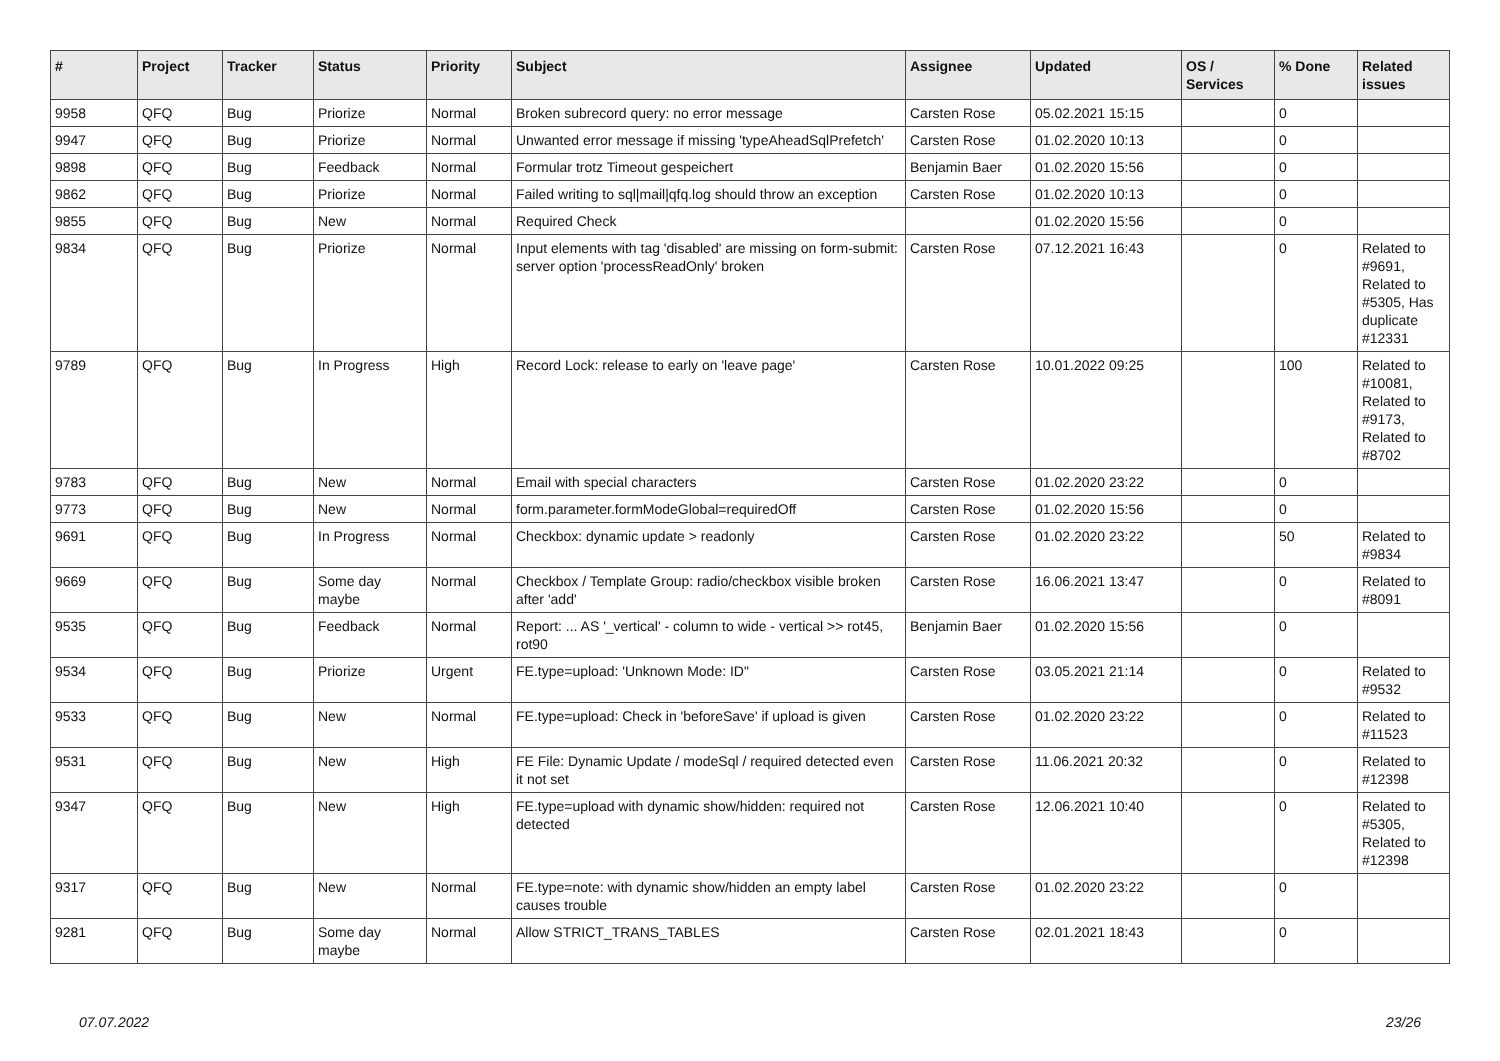| # | Project | Tracker | Status | Priority | Subject | Assignee | Updated | OS / Services | % Done | Related issues |
| --- | --- | --- | --- | --- | --- | --- | --- | --- | --- | --- |
| 9958 | QFQ | Bug | Priorize | Normal | Broken subrecord query: no error message | Carsten Rose | 05.02.2021 15:15 | | 0 | |
| 9947 | QFQ | Bug | Priorize | Normal | Unwanted error message if missing 'typeAheadSqlPrefetch' | Carsten Rose | 01.02.2020 10:13 | | 0 | |
| 9898 | QFQ | Bug | Feedback | Normal | Formular trotz Timeout gespeichert | Benjamin Baer | 01.02.2020 15:56 | | 0 | |
| 9862 | QFQ | Bug | Priorize | Normal | Failed writing to sql/mail/qfq.log should throw an exception | Carsten Rose | 01.02.2020 10:13 | | 0 | |
| 9855 | QFQ | Bug | New | Normal | Required Check | | 01.02.2020 15:56 | | 0 | |
| 9834 | QFQ | Bug | Priorize | Normal | Input elements with tag 'disabled' are missing on form-submit: server option 'processReadOnly' broken | Carsten Rose | 07.12.2021 16:43 | | 0 | Related to #9691, Related to #5305, Has duplicate #12331 |
| 9789 | QFQ | Bug | In Progress | High | Record Lock: release to early on 'leave page' | Carsten Rose | 10.01.2022 09:25 | | 100 | Related to #10081, Related to #9173, Related to #8702 |
| 9783 | QFQ | Bug | New | Normal | Email with special characters | Carsten Rose | 01.02.2020 23:22 | | 0 | |
| 9773 | QFQ | Bug | New | Normal | form.parameter.formModeGlobal=requiredOff | Carsten Rose | 01.02.2020 15:56 | | 0 | |
| 9691 | QFQ | Bug | In Progress | Normal | Checkbox: dynamic update > readonly | Carsten Rose | 01.02.2020 23:22 | | 50 | Related to #9834 |
| 9669 | QFQ | Bug | Some day maybe | Normal | Checkbox / Template Group: radio/checkbox visible broken after 'add' | Carsten Rose | 16.06.2021 13:47 | | 0 | Related to #8091 |
| 9535 | QFQ | Bug | Feedback | Normal | Report: ... AS '_vertical' - column to wide - vertical >> rot45, rot90 | Benjamin Baer | 01.02.2020 15:56 | | 0 | |
| 9534 | QFQ | Bug | Priorize | Urgent | FE.type=upload: 'Unknown Mode: ID" | Carsten Rose | 03.05.2021 21:14 | | 0 | Related to #9532 |
| 9533 | QFQ | Bug | New | Normal | FE.type=upload: Check in 'beforeSave' if upload is given | Carsten Rose | 01.02.2020 23:22 | | 0 | Related to #11523 |
| 9531 | QFQ | Bug | New | High | FE File: Dynamic Update / modeSql / required detected even it not set | Carsten Rose | 11.06.2021 20:32 | | 0 | Related to #12398 |
| 9347 | QFQ | Bug | New | High | FE.type=upload with dynamic show/hidden: required not detected | Carsten Rose | 12.06.2021 10:40 | | 0 | Related to #5305, Related to #12398 |
| 9317 | QFQ | Bug | New | Normal | FE.type=note: with dynamic show/hidden an empty label causes trouble | Carsten Rose | 01.02.2020 23:22 | | 0 | |
| 9281 | QFQ | Bug | Some day maybe | Normal | Allow STRICT_TRANS_TABLES | Carsten Rose | 02.01.2021 18:43 | | 0 | |
07.07.2022 23/26